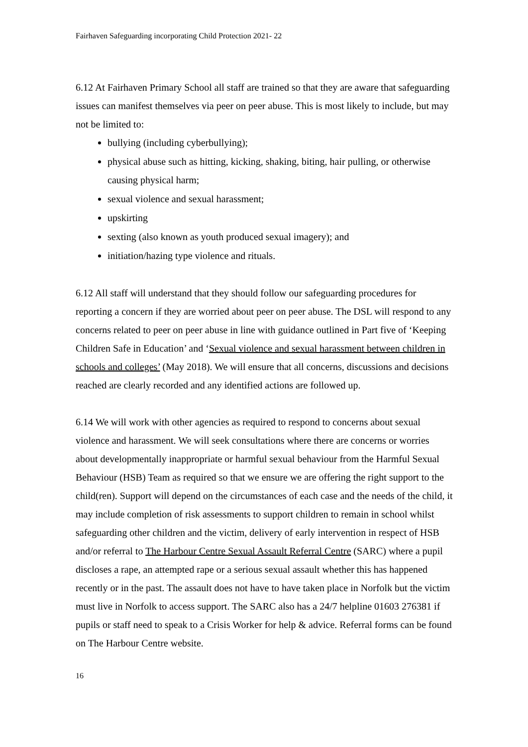Fairhaven Safeguarding incorporating Child Protection 2021- 22
6.12 At Fairhaven Primary School all staff are trained so that they are aware that safeguarding issues can manifest themselves via peer on peer abuse. This is most likely to include, but may not be limited to:
bullying (including cyberbullying);
physical abuse such as hitting, kicking, shaking, biting, hair pulling, or otherwise causing physical harm;
sexual violence and sexual harassment;
upskirting
sexting (also known as youth produced sexual imagery); and
initiation/hazing type violence and rituals.
6.12 All staff will understand that they should follow our safeguarding procedures for reporting a concern if they are worried about peer on peer abuse. The DSL will respond to any concerns related to peer on peer abuse in line with guidance outlined in Part five of ‘Keeping Children Safe in Education’ and ‘Sexual violence and sexual harassment between children in schools and colleges’ (May 2018). We will ensure that all concerns, discussions and decisions reached are clearly recorded and any identified actions are followed up.
6.14 We will work with other agencies as required to respond to concerns about sexual violence and harassment. We will seek consultations where there are concerns or worries about developmentally inappropriate or harmful sexual behaviour from the Harmful Sexual Behaviour (HSB) Team as required so that we ensure we are offering the right support to the child(ren). Support will depend on the circumstances of each case and the needs of the child, it may include completion of risk assessments to support children to remain in school whilst safeguarding other children and the victim, delivery of early intervention in respect of HSB and/or referral to The Harbour Centre Sexual Assault Referral Centre (SARC) where a pupil discloses a rape, an attempted rape or a serious sexual assault whether this has happened recently or in the past. The assault does not have to have taken place in Norfolk but the victim must live in Norfolk to access support. The SARC also has a 24/7 helpline 01603 276381 if pupils or staff need to speak to a Crisis Worker for help & advice. Referral forms can be found on The Harbour Centre website.
16